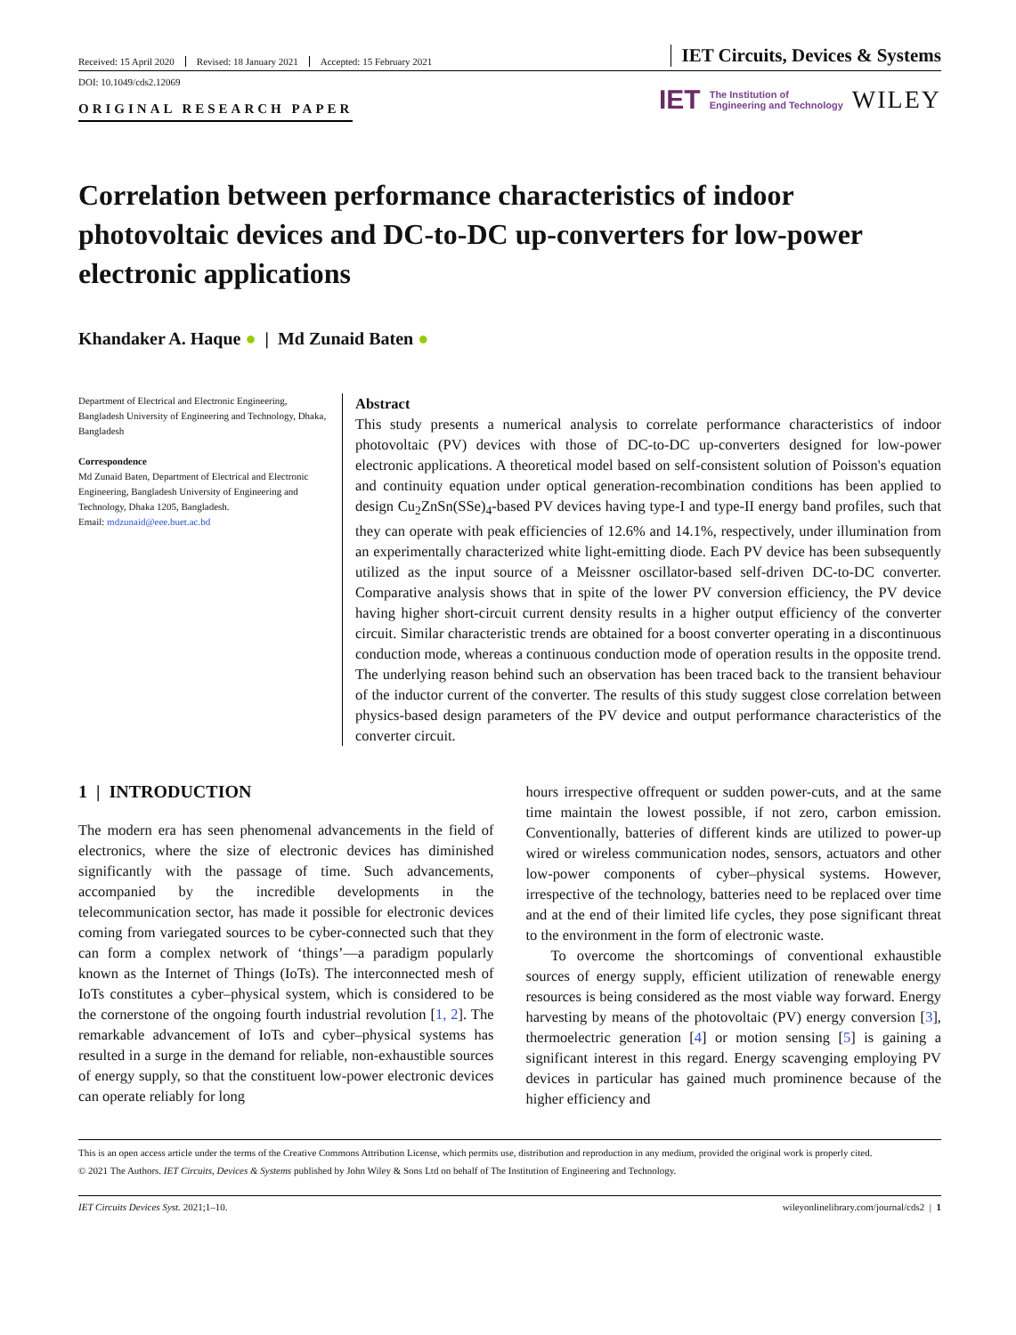Received: 15 April 2020 Revised: 18 January 2021 Accepted: 15 February 2021
IET Circuits, Devices & Systems
DOI: 10.1049/cds2.12069
ORIGINAL RESEARCH PAPER
IET The Institution of
Engineering and Technology WILEY
Correlation between performance characteristics of indoor photovoltaic devices and DC-to-DC up-converters for low-power electronic applications
Khandaker A. Haque ● | Md Zunaid Baten ●
Department of Electrical and Electronic Engineering, Bangladesh University of Engineering and Technology, Dhaka, Bangladesh
Correspondence
Md Zunaid Baten, Department of Electrical and Electronic Engineering, Bangladesh University of Engineering and Technology, Dhaka 1205, Bangladesh.
Email: mdzunaid@eee.buet.ac.bd
Abstract
This study presents a numerical analysis to correlate performance characteristics of indoor photovoltaic (PV) devices with those of DC-to-DC up-converters designed for low-power electronic applications. A theoretical model based on self-consistent solution of Poisson's equation and continuity equation under optical generation-recombination conditions has been applied to design Cu<sub>2</sub>ZnSn(SSe)<sub>4</sub>-based PV devices having type-I and type-II energy band profiles, such that they can operate with peak efficiencies of 12.6% and 14.1%, respectively, under illumination from an experimentally characterized white light-emitting diode. Each PV device has been subsequently utilized as the input source of a Meissner oscillator-based self-driven DC-to-DC converter. Comparative analysis shows that in spite of the lower PV conversion efficiency, the PV device having higher short-circuit current density results in a higher output efficiency of the converter circuit. Similar characteristic trends are obtained for a boost converter operating in a discontinuous conduction mode, whereas a continuous conduction mode of operation results in the opposite trend. The underlying reason behind such an observation has been traced back to the transient behaviour of the inductor current of the converter. The results of this study suggest close correlation between physics-based design parameters of the PV device and output performance characteristics of the converter circuit.
1 | INTRODUCTION
The modern era has seen phenomenal advancements in the field of electronics, where the size of electronic devices has diminished significantly with the passage of time. Such advancements, accompanied by the incredible developments in the telecommunication sector, has made it possible for electronic devices coming from variegated sources to be cyber-connected such that they can form a complex network of ‘things’—a paradigm popularly known as the Internet of Things (IoTs). The interconnected mesh of IoTs constitutes a cyber–physical system, which is considered to be the cornerstone of the ongoing fourth industrial revolution [1, 2]. The remarkable advancement of IoTs and cyber–physical systems has resulted in a surge in the demand for reliable, non-exhaustible sources of energy supply, so that the constituent low-power electronic devices can operate reliably for long
hours irrespective offrequent or sudden power-cuts, and at the same time maintain the lowest possible, if not zero, carbon emission. Conventionally, batteries of different kinds are utilized to power-up wired or wireless communication nodes, sensors, actuators and other low-power components of cyber–physical systems. However, irrespective of the technology, batteries need to be replaced over time and at the end of their limited life cycles, they pose significant threat to the environment in the form of electronic waste.
To overcome the shortcomings of conventional exhaustible sources of energy supply, efficient utilization of renewable energy resources is being considered as the most viable way forward. Energy harvesting by means of the photovoltaic (PV) energy conversion [3], thermoelectric generation [4] or motion sensing [5] is gaining a significant interest in this regard. Energy scavenging employing PV devices in particular has gained much prominence because of the higher efficiency and
This is an open access article under the terms of the Creative Commons Attribution License, which permits use, distribution and reproduction in any medium, provided the original work is properly cited.
© 2021 The Authors. IET Circuits, Devices & Systems published by John Wiley & Sons Ltd on behalf of The Institution of Engineering and Technology.
IET Circuits Devices Syst. 2021;1–10.
wileyonlinelibrary.com/journal/cds2 | 1